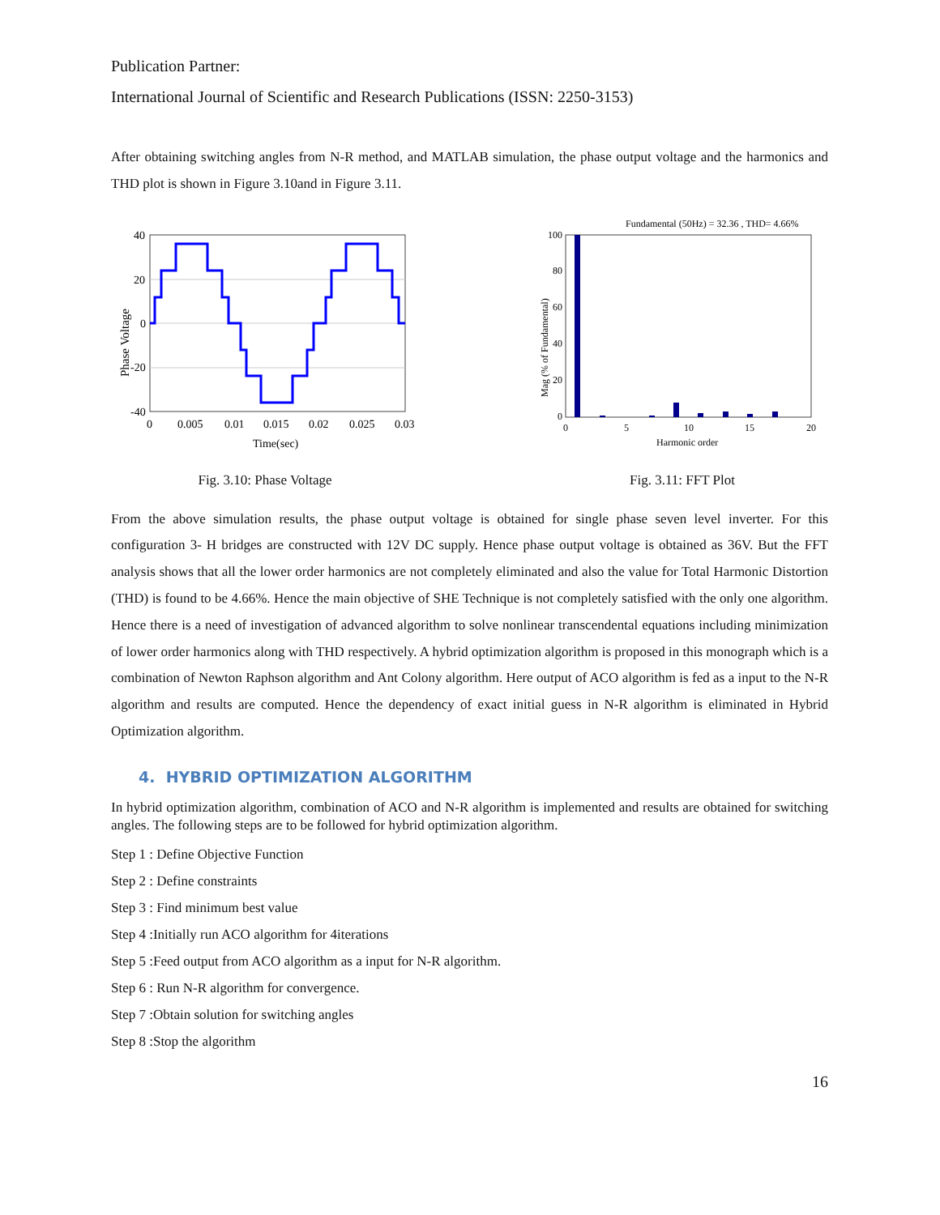Publication Partner:
International Journal of Scientific and Research Publications (ISSN: 2250-3153)
After obtaining switching angles from N-R method, and MATLAB simulation, the phase output voltage and the harmonics and THD plot is shown in Figure 3.10and in Figure 3.11.
40
20
0
-20
-40
0
0.005
0.01
0.015
0.02
0.025
0.03
Time(sec)
Phase Voltage
Fig. 3.10: Phase Voltage
Fundamental (50Hz) = 32.36 , THD= 4.66%
100
80
60
40
20
0
0
5
10
15
20
Harmonic order
Mag (% of Fundamental)
Fig. 3.11: FFT Plot
From the above simulation results, the phase output voltage is obtained for single phase seven level inverter. For this configuration 3- H bridges are constructed with 12V DC supply. Hence phase output voltage is obtained as 36V. But the FFT analysis shows that all the lower order harmonics are not completely eliminated and also the value for Total Harmonic Distortion (THD) is found to be 4.66%. Hence the main objective of SHE Technique is not completely satisfied with the only one algorithm. Hence there is a need of investigation of advanced algorithm to solve nonlinear transcendental equations including minimization of lower order harmonics along with THD respectively. A hybrid optimization algorithm is proposed in this monograph which is a combination of Newton Raphson algorithm and Ant Colony algorithm. Here output of ACO algorithm is fed as a input to the N-R algorithm and results are computed. Hence the dependency of exact initial guess in N-R algorithm is eliminated in Hybrid Optimization algorithm.
4. HYBRID OPTIMIZATION ALGORITHM
In hybrid optimization algorithm, combination of ACO and N-R algorithm is implemented and results are obtained for switching angles. The following steps are to be followed for hybrid optimization algorithm.
Step 1 : Define Objective Function
Step 2 : Define constraints
Step 3 : Find minimum best value
Step 4 :Initially run ACO algorithm for 4iterations
Step 5 :Feed output from ACO algorithm as a input for N-R algorithm.
Step 6 : Run N-R algorithm for convergence.
Step 7 :Obtain solution for switching angles
Step 8 :Stop the algorithm
16